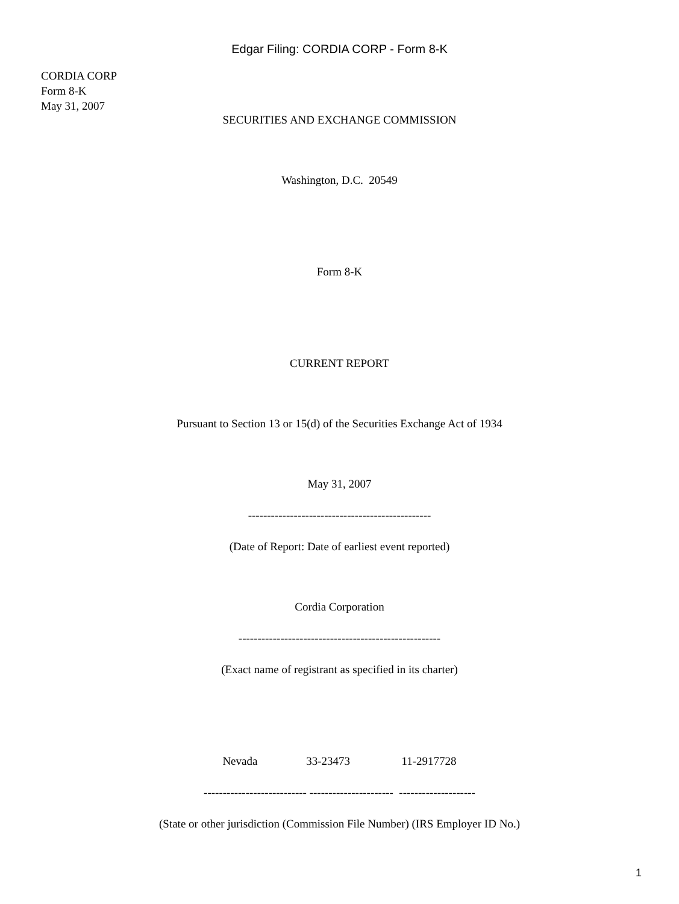Edgar Filing: CORDIA CORP - Form 8-K
CORDIA CORP
Form 8-K
May 31, 2007
SECURITIES AND EXCHANGE COMMISSION
Washington, D.C. 20549
Form 8-K
CURRENT REPORT
Pursuant to Section 13 or 15(d) of the Securities Exchange Act of 1934
May 31, 2007
------------------------------------------------
(Date of Report: Date of earliest event reported)
Cordia Corporation
-----------------------------------------------------
(Exact name of registrant as specified in its charter)
Nevada                 33-23473                  11-2917728
--------------------------- ---------------------- --------------------
(State or other jurisdiction (Commission File Number) (IRS Employer ID No.)
1